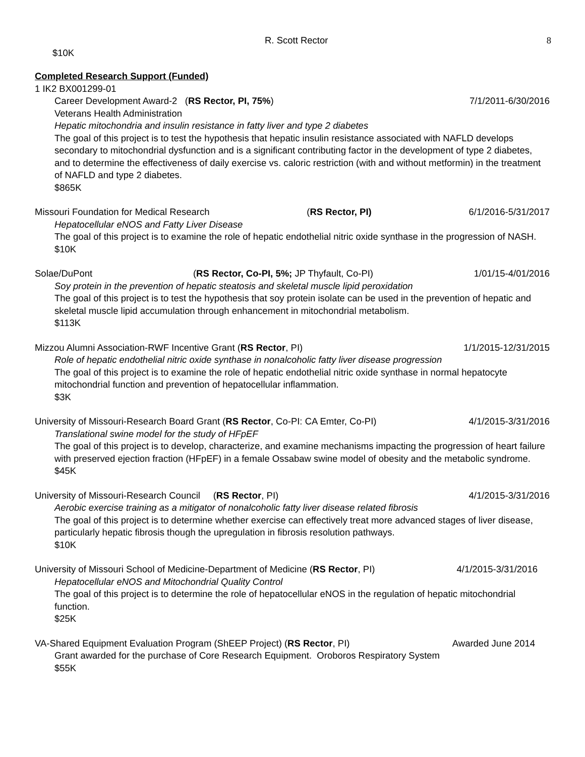R. Scott Rector 8
$10K
Completed Research Support (Funded)
1 IK2 BX001299-01
Career Development Award-2 (RS Rector, PI, 75%) 7/1/2011-6/30/2016
Veterans Health Administration
Hepatic mitochondria and insulin resistance in fatty liver and type 2 diabetes
The goal of this project is to test the hypothesis that hepatic insulin resistance associated with NAFLD develops secondary to mitochondrial dysfunction and is a significant contributing factor in the development of type 2 diabetes, and to determine the effectiveness of daily exercise vs. caloric restriction (with and without metformin) in the treatment of NAFLD and type 2 diabetes.
$865K
Missouri Foundation for Medical Research (RS Rector, PI) 6/1/2016-5/31/2017
Hepatocellular eNOS and Fatty Liver Disease
The goal of this project is to examine the role of hepatic endothelial nitric oxide synthase in the progression of NASH.
$10K
Solae/DuPont (RS Rector, Co-PI, 5%; JP Thyfault, Co-PI) 1/01/15-4/01/2016
Soy protein in the prevention of hepatic steatosis and skeletal muscle lipid peroxidation
The goal of this project is to test the hypothesis that soy protein isolate can be used in the prevention of hepatic and skeletal muscle lipid accumulation through enhancement in mitochondrial metabolism.
$113K
Mizzou Alumni Association-RWF Incentive Grant (RS Rector, PI) 1/1/2015-12/31/2015
Role of hepatic endothelial nitric oxide synthase in nonalcoholic fatty liver disease progression
The goal of this project is to examine the role of hepatic endothelial nitric oxide synthase in normal hepatocyte mitochondrial function and prevention of hepatocellular inflammation.
$3K
University of Missouri-Research Board Grant (RS Rector, Co-PI: CA Emter, Co-PI) 4/1/2015-3/31/2016
Translational swine model for the study of HFpEF
The goal of this project is to develop, characterize, and examine mechanisms impacting the progression of heart failure with preserved ejection fraction (HFpEF) in a female Ossabaw swine model of obesity and the metabolic syndrome.
$45K
University of Missouri-Research Council (RS Rector, PI) 4/1/2015-3/31/2016
Aerobic exercise training as a mitigator of nonalcoholic fatty liver disease related fibrosis
The goal of this project is to determine whether exercise can effectively treat more advanced stages of liver disease, particularly hepatic fibrosis though the upregulation in fibrosis resolution pathways.
$10K
University of Missouri School of Medicine-Department of Medicine (RS Rector, PI) 4/1/2015-3/31/2016
Hepatocellular eNOS and Mitochondrial Quality Control
The goal of this project is to determine the role of hepatocellular eNOS in the regulation of hepatic mitochondrial function.
$25K
VA-Shared Equipment Evaluation Program (ShEEP Project) (RS Rector, PI) Awarded June 2014
Grant awarded for the purchase of Core Research Equipment. Oroboros Respiratory System
$55K